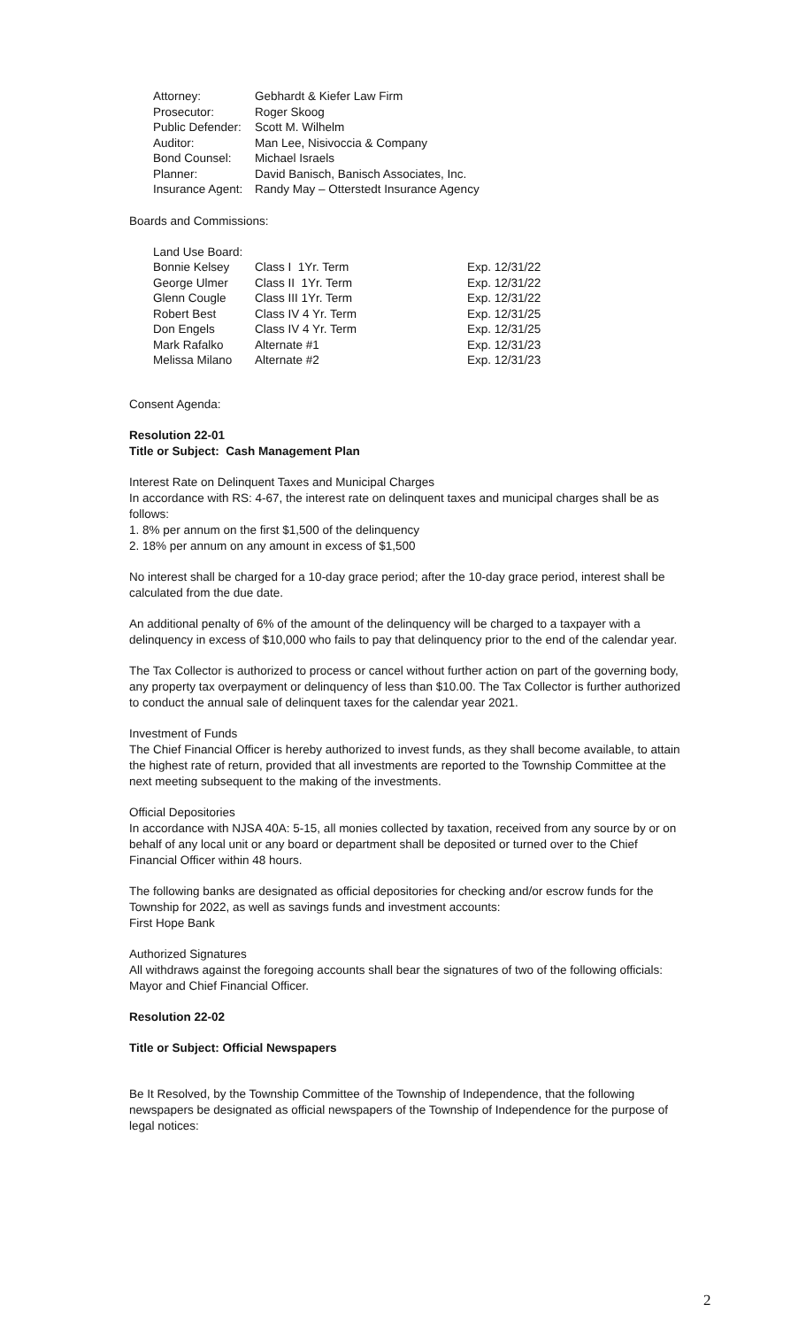| Attorney: | Gebhardt & Kiefer Law Firm |
| Prosecutor: | Roger Skoog |
| Public Defender: | Scott M. Wilhelm |
| Auditor: | Man Lee, Nisivoccia & Company |
| Bond Counsel: | Michael Israels |
| Planner: | David Banisch, Banisch Associates, Inc. |
| Insurance Agent: | Randy May – Otterstedt Insurance Agency |
Boards and Commissions:
| Land Use Board: | | |
| Bonnie Kelsey | Class I 1Yr. Term | Exp. 12/31/22 |
| George Ulmer | Class II 1Yr. Term | Exp. 12/31/22 |
| Glenn Cougle | Class III 1Yr. Term | Exp. 12/31/22 |
| Robert Best | Class IV 4 Yr. Term | Exp. 12/31/25 |
| Don Engels | Class IV 4 Yr. Term | Exp. 12/31/25 |
| Mark Rafalko | Alternate #1 | Exp. 12/31/23 |
| Melissa Milano | Alternate #2 | Exp. 12/31/23 |
Consent Agenda:
Resolution 22-01
Title or Subject: Cash Management Plan
Interest Rate on Delinquent Taxes and Municipal Charges
In accordance with RS: 4-67, the interest rate on delinquent taxes and municipal charges shall be as follows:
1. 8% per annum on the first $1,500 of the delinquency
2. 18% per annum on any amount in excess of $1,500
No interest shall be charged for a 10-day grace period; after the 10-day grace period, interest shall be calculated from the due date.
An additional penalty of 6% of the amount of the delinquency will be charged to a taxpayer with a delinquency in excess of $10,000 who fails to pay that delinquency prior to the end of the calendar year.
The Tax Collector is authorized to process or cancel without further action on part of the governing body, any property tax overpayment or delinquency of less than $10.00. The Tax Collector is further authorized to conduct the annual sale of delinquent taxes for the calendar year 2021.
Investment of Funds
The Chief Financial Officer is hereby authorized to invest funds, as they shall become available, to attain the highest rate of return, provided that all investments are reported to the Township Committee at the next meeting subsequent to the making of the investments.
Official Depositories
In accordance with NJSA 40A: 5-15, all monies collected by taxation, received from any source by or on behalf of any local unit or any board or department shall be deposited or turned over to the Chief Financial Officer within 48 hours.
The following banks are designated as official depositories for checking and/or escrow funds for the Township for 2022, as well as savings funds and investment accounts:
First Hope Bank
Authorized Signatures
All withdraws against the foregoing accounts shall bear the signatures of two of the following officials: Mayor and Chief Financial Officer.
Resolution 22-02
Title or Subject: Official Newspapers
Be It Resolved, by the Township Committee of the Township of Independence, that the following newspapers be designated as official newspapers of the Township of Independence for the purpose of legal notices:
2